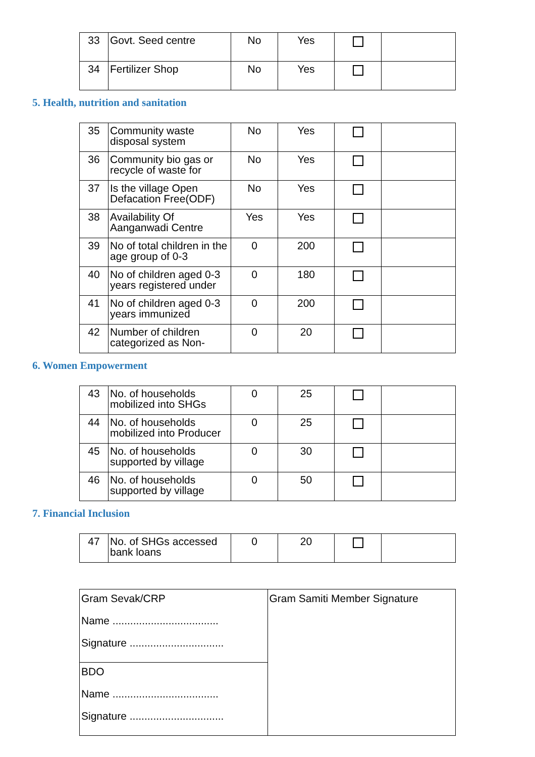| 33 | Govt. Seed centre | No | Yes | | |
| 34 | Fertilizer Shop | No | Yes | | |
5. Health, nutrition and sanitation
| 35 | Community waste disposal system | No | Yes | | |
| 36 | Community bio gas or recycle of waste for | No | Yes | | |
| 37 | Is the village Open Defacation Free(ODF) | No | Yes | | |
| 38 | Availability Of Aanganwadi Centre | Yes | Yes | | |
| 39 | No of total children in the age group of 0-3 | 0 | 200 | | |
| 40 | No of children aged 0-3 years registered under | 0 | 180 | | |
| 41 | No of children aged 0-3 years immunized | 0 | 200 | | |
| 42 | Number of children categorized as Non- | 0 | 20 | | |
6. Women Empowerment
| 43 | No. of households mobilized into SHGs | 0 | 25 | | |
| 44 | No. of households mobilized into Producer | 0 | 25 | | |
| 45 | No. of households supported by village | 0 | 30 | | |
| 46 | No. of households supported by village | 0 | 50 | | |
7. Financial Inclusion
| 47 | No. of SHGs accessed bank loans | 0 | 20 | | |
| Gram Sevak/CRP Name .................................... Signature ................................ | Gram Samiti Member Signature |
| BDO Name .................................... Signature ................................ | |